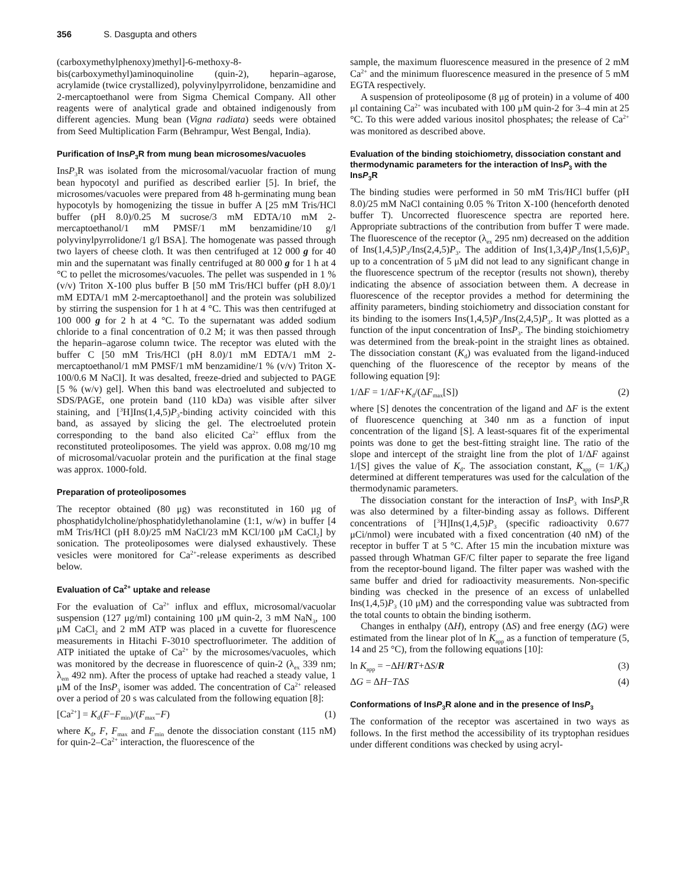356 S. Dasgupta and others
(carboxymethylphenoxy)methyl]-6-methoxy-8-bis(carboxymethyl)aminoquinoline (quin-2), heparin–agarose, acrylamide (twice crystallized), polyvinylpyrrolidone, benzamidine and 2-mercaptoethanol were from Sigma Chemical Company. All other reagents were of analytical grade and obtained indigenously from different agencies. Mung bean (Vigna radiata) seeds were obtained from Seed Multiplication Farm (Behrampur, West Bengal, India).
Purification of InsP<sub>3</sub>R from mung bean microsomes/vacuoles
InsP<sub>3</sub>R was isolated from the microsomal/vacuolar fraction of mung bean hypocotyl and purified as described earlier [5]. In brief, the microsomes/vacuoles were prepared from 48 h-germinating mung bean hypocotyls by homogenizing the tissue in buffer A [25 mM Tris/HCl buffer (pH 8.0)/0.25 M sucrose/3 mM EDTA/10 mM 2-mercaptoethanol/1 mM PMSF/1 mM benzamidine/10 g/l polyvinylpyrrolidone/1 g/l BSA]. The homogenate was passed through two layers of cheese cloth. It was then centrifuged at 12 000 g for 40 min and the supernatant was finally centrifuged at 80 000 g for 1 h at 4 °C to pellet the microsomes/vacuoles. The pellet was suspended in 1 % (v/v) Triton X-100 plus buffer B [50 mM Tris/HCl buffer (pH 8.0)/1 mM EDTA/1 mM 2-mercaptoethanol] and the protein was solubilized by stirring the suspension for 1 h at 4 °C. This was then centrifuged at 100 000 g for 2 h at 4 °C. To the supernatant was added sodium chloride to a final concentration of 0.2 M; it was then passed through the heparin–agarose column twice. The receptor was eluted with the buffer C [50 mM Tris/HCl (pH 8.0)/1 mM EDTA/1 mM 2-mercaptoethanol/1 mM PMSF/1 mM benzamidine/1 % (v/v) Triton X-100/0.6 M NaCl]. It was desalted, freeze-dried and subjected to PAGE [5 % (w/v) gel]. When this band was electroeluted and subjected to SDS/PAGE, one protein band (110 kDa) was visible after silver staining, and [<sup>3</sup>H]Ins(1,4,5)P<sub>3</sub>-binding activity coincided with this band, as assayed by slicing the gel. The electroeluted protein corresponding to the band also elicited Ca<sup>2+</sup> efflux from the reconstituted proteoliposomes. The yield was approx. 0.08 mg/10 mg of microsomal/vacuolar protein and the purification at the final stage was approx. 1000-fold.
Preparation of proteoliposomes
The receptor obtained (80 μg) was reconstituted in 160 μg of phosphatidylcholine/phosphatidylethanolamine (1:1, w/w) in buffer [4 mM Tris/HCl (pH 8.0)/25 mM NaCl/23 mM KCl/100 μM CaCl<sub>2</sub>] by sonication. The proteoliposomes were dialysed exhaustively. These vesicles were monitored for Ca<sup>2+</sup>-release experiments as described below.
Evaluation of Ca<sup>2+</sup> uptake and release
For the evaluation of Ca<sup>2+</sup> influx and efflux, microsomal/vacuolar suspension (127 μg/ml) containing 100 μM quin-2, 3 mM NaN<sub>3</sub>, 100 μM CaCl<sub>2</sub> and 2 mM ATP was placed in a cuvette for fluorescence measurements in Hitachi F-3010 spectrofluorimeter. The addition of ATP initiated the uptake of Ca<sup>2+</sup> by the microsomes/vacuoles, which was monitored by the decrease in fluorescence of quin-2 (λ<sub>ex</sub> 339 nm; λ<sub>em</sub> 492 nm). After the process of uptake had reached a steady value, 1 μM of the InsP<sub>3</sub> isomer was added. The concentration of Ca<sup>2+</sup> released over a period of 20 s was calculated from the following equation [8]:
[Ca<sup>2+</sup>] = K<sub>d</sub>(F−F<sub>min</sub>)/(F<sub>max</sub>−F) (1)
where K<sub>d</sub>, F, F<sub>max</sub> and F<sub>min</sub> denote the dissociation constant (115 nM) for quin-2–Ca<sup>2+</sup> interaction, the fluorescence of the
sample, the maximum fluorescence measured in the presence of 2 mM Ca<sup>2+</sup> and the minimum fluorescence measured in the presence of 5 mM EGTA respectively.
A suspension of proteoliposome (8 μg of protein) in a volume of 400 μl containing Ca<sup>2+</sup> was incubated with 100 μM quin-2 for 3–4 min at 25 °C. To this were added various inositol phosphates; the release of Ca<sup>2+</sup> was monitored as described above.
Evaluation of the binding stoichiometry, dissociation constant and thermodynamic parameters for the interaction of InsP<sub>3</sub> with the InsP<sub>3</sub>R
The binding studies were performed in 50 mM Tris/HCl buffer (pH 8.0)/25 mM NaCl containing 0.05 % Triton X-100 (henceforth denoted buffer T). Uncorrected fluorescence spectra are reported here. Appropriate subtractions of the contribution from buffer T were made. The fluorescence of the receptor (λ<sub>ex</sub> 295 nm) decreased on the addition of Ins(1,4,5)P<sub>3</sub>/Ins(2,4,5)P<sub>3</sub>. The addition of Ins(1,3,4)P<sub>3</sub>/Ins(1,5,6)P<sub>3</sub> up to a concentration of 5 μM did not lead to any significant change in the fluorescence spectrum of the receptor (results not shown), thereby indicating the absence of association between them. A decrease in fluorescence of the receptor provides a method for determining the affinity parameters, binding stoichiometry and dissociation constant for its binding to the isomers Ins(1,4,5)P<sub>3</sub>/Ins(2,4,5)P<sub>3</sub>. It was plotted as a function of the input concentration of InsP<sub>3</sub>. The binding stoichiometry was determined from the break-point in the straight lines as obtained. The dissociation constant (K<sub>d</sub>) was evaluated from the ligand-induced quenching of the fluorescence of the receptor by means of the following equation [9]:
1/ΔF = 1/ΔF+K<sub>d</sub>/(ΔF<sub>max</sub>[S]) (2)
where [S] denotes the concentration of the ligand and ΔF is the extent of fluorescence quenching at 340 nm as a function of input concentration of the ligand [S]. A least-squares fit of the experimental points was done to get the best-fitting straight line. The ratio of the slope and intercept of the straight line from the plot of 1/ΔF against 1/[S] gives the value of K<sub>d</sub>. The association constant, K<sub>app</sub> (= 1/K<sub>d</sub>) determined at different temperatures was used for the calculation of the thermodynamic parameters.
The dissociation constant for the interaction of InsP<sub>3</sub> with InsP<sub>3</sub>R was also determined by a filter-binding assay as follows. Different concentrations of [<sup>3</sup>H]Ins(1,4,5)P<sub>3</sub> (specific radioactivity 0.677 μCi/nmol) were incubated with a fixed concentration (40 nM) of the receptor in buffer T at 5 °C. After 15 min the incubation mixture was passed through Whatman GF/C filter paper to separate the free ligand from the receptor-bound ligand. The filter paper was washed with the same buffer and dried for radioactivity measurements. Non-specific binding was checked in the presence of an excess of unlabelled Ins(1,4,5)P<sub>3</sub> (10 μM) and the corresponding value was subtracted from the total counts to obtain the binding isotherm.
Changes in enthalpy (ΔH), entropy (ΔS) and free energy (ΔG) were estimated from the linear plot of ln K<sub>app</sub> as a function of temperature (5, 14 and 25 °C), from the following equations [10]:
ln K<sub>app</sub> = −ΔH/RT+ΔS/R (3)
ΔG = ΔH−TΔS (4)
Conformations of InsP<sub>3</sub>R alone and in the presence of InsP<sub>3</sub>
The conformation of the receptor was ascertained in two ways as follows. In the first method the accessibility of its tryptophan residues under different conditions was checked by using acryl-